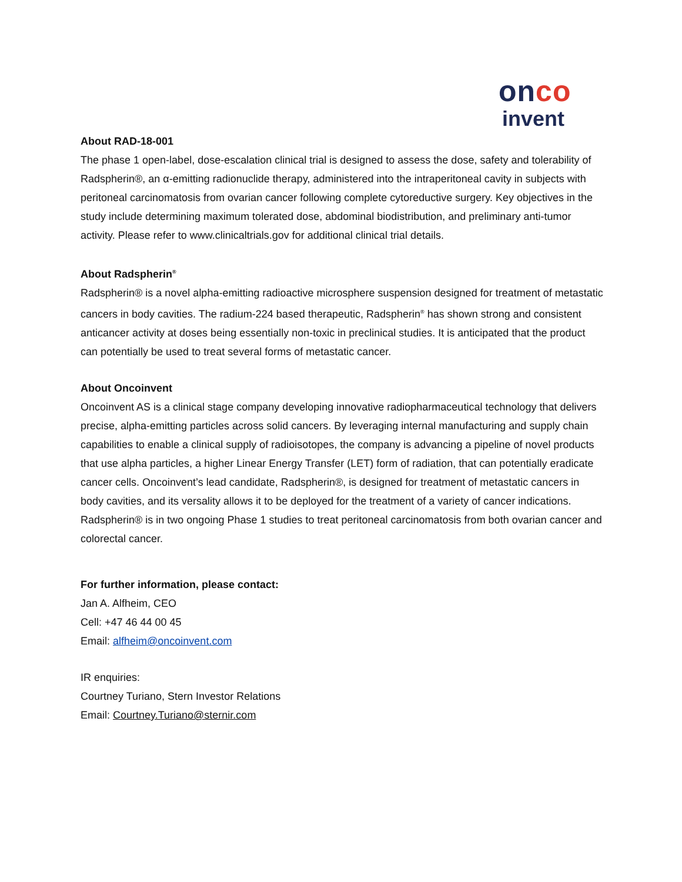onco
invent
About RAD-18-001
The phase 1 open-label, dose-escalation clinical trial is designed to assess the dose, safety and tolerability of Radspherin®, an α-emitting radionuclide therapy, administered into the intraperitoneal cavity in subjects with peritoneal carcinomatosis from ovarian cancer following complete cytoreductive surgery. Key objectives in the study include determining maximum tolerated dose, abdominal biodistribution, and preliminary anti-tumor activity. Please refer to www.clinicaltrials.gov for additional clinical trial details.
About Radspherin<sup>®</sup>
Radspherin® is a novel alpha-emitting radioactive microsphere suspension designed for treatment of metastatic cancers in body cavities. The radium-224 based therapeutic, Radspherin<sup>®</sup> has shown strong and consistent anticancer activity at doses being essentially non-toxic in preclinical studies. It is anticipated that the product can potentially be used to treat several forms of metastatic cancer.
About Oncoinvent
Oncoinvent AS is a clinical stage company developing innovative radiopharmaceutical technology that delivers precise, alpha-emitting particles across solid cancers. By leveraging internal manufacturing and supply chain capabilities to enable a clinical supply of radioisotopes, the company is advancing a pipeline of novel products that use alpha particles, a higher Linear Energy Transfer (LET) form of radiation, that can potentially eradicate cancer cells. Oncoinvent’s lead candidate, Radspherin®, is designed for treatment of metastatic cancers in body cavities, and its versality allows it to be deployed for the treatment of a variety of cancer indications. Radspherin® is in two ongoing Phase 1 studies to treat peritoneal carcinomatosis from both ovarian cancer and colorectal cancer.
For further information, please contact:
Jan A. Alfheim, CEO
Cell: +47 46 44 00 45
Email: alfheim@oncoinvent.com
IR enquiries:
Courtney Turiano, Stern Investor Relations
Email: Courtney.Turiano@sternir.com